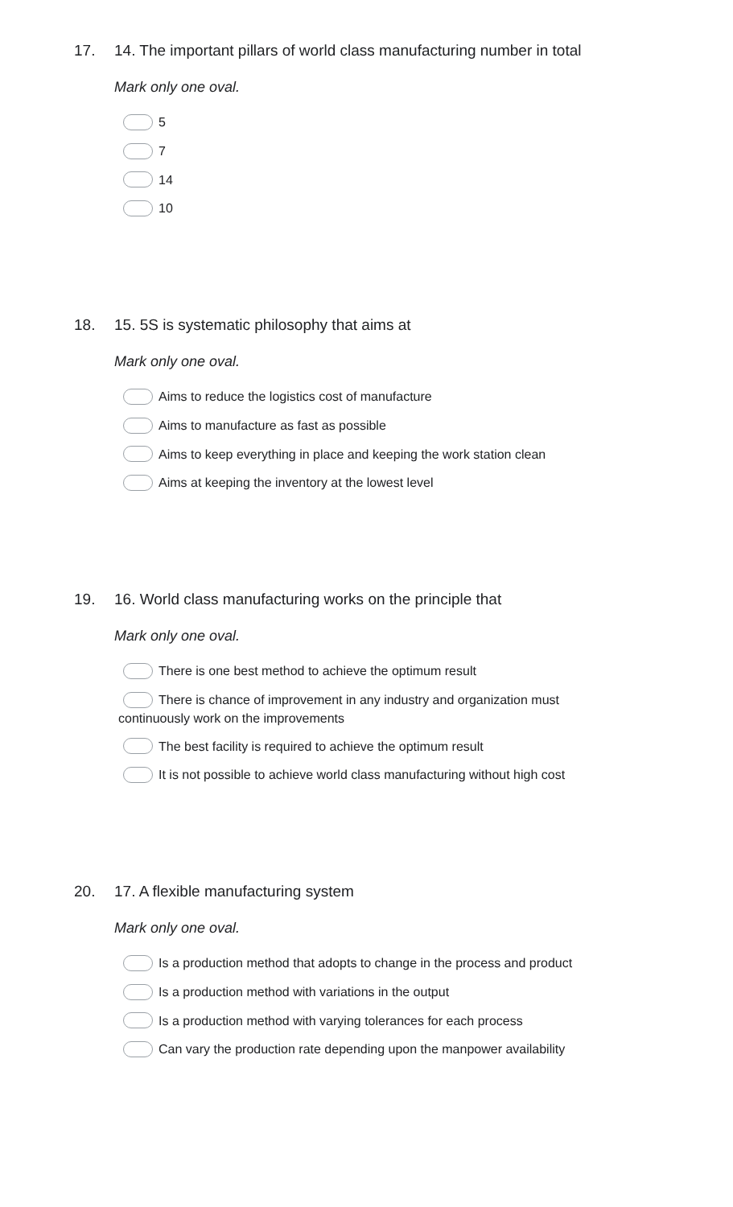17. 14. The important pillars of world class manufacturing number in total
Mark only one oval.
5
7
14
10
18. 15. 5S is systematic philosophy that aims at
Mark only one oval.
Aims to reduce the logistics cost of manufacture
Aims to manufacture as fast as possible
Aims to keep everything in place and keeping the work station clean
Aims at keeping the inventory at the lowest level
19. 16. World class manufacturing works on the principle that
Mark only one oval.
There is one best method to achieve the optimum result
There is chance of improvement in any industry and organization must continuously work on the improvements
The best facility is required to achieve the optimum result
It is not possible to achieve world class manufacturing without high cost
20. 17. A flexible manufacturing system
Mark only one oval.
Is a production method that adopts to change in the process and product
Is a production method with variations in the output
Is a production method with varying tolerances for each process
Can vary the production rate depending upon the manpower availability